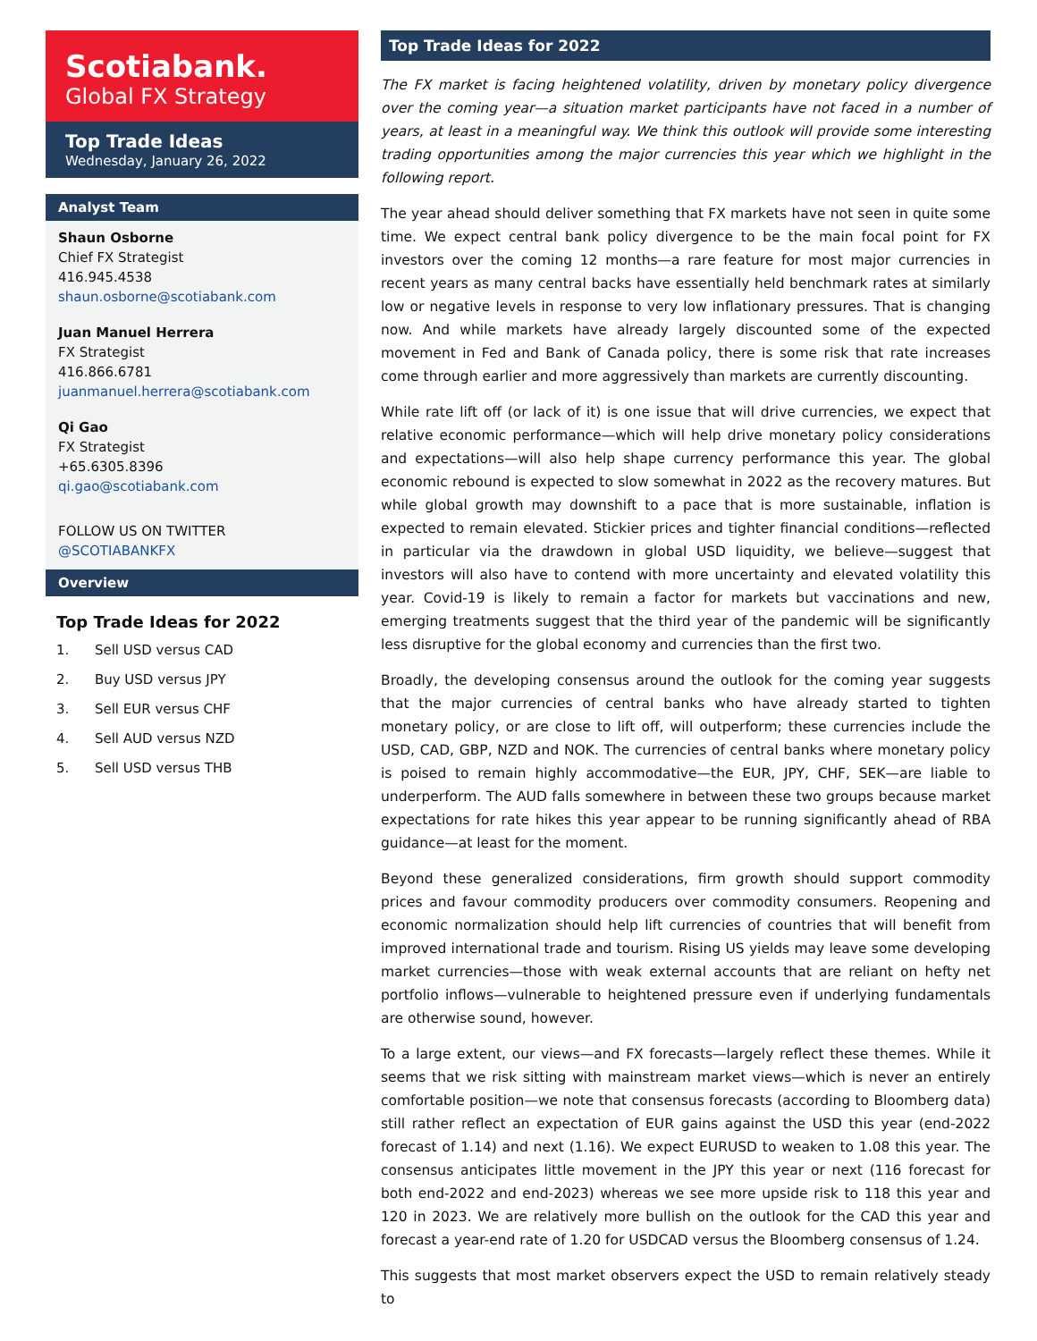Scotiabank.
Global FX Strategy
Top Trade Ideas
Wednesday, January 26, 2022
Analyst Team
Shaun Osborne
Chief FX Strategist
416.945.4538
shaun.osborne@scotiabank.com
Juan Manuel Herrera
FX Strategist
416.866.6781
juanmanuel.herrera@scotiabank.com
Qi Gao
FX Strategist
+65.6305.8396
qi.gao@scotiabank.com
FOLLOW US ON TWITTER
@SCOTIABANKFX
Overview
Top Trade Ideas for 2022
1. Sell USD versus CAD
2. Buy USD versus JPY
3. Sell EUR versus CHF
4. Sell AUD versus NZD
5. Sell USD versus THB
Top Trade Ideas for 2022
The FX market is facing heightened volatility, driven by monetary policy divergence over the coming year—a situation market participants have not faced in a number of years, at least in a meaningful way. We think this outlook will provide some interesting trading opportunities among the major currencies this year which we highlight in the following report.
The year ahead should deliver something that FX markets have not seen in quite some time. We expect central bank policy divergence to be the main focal point for FX investors over the coming 12 months—a rare feature for most major currencies in recent years as many central backs have essentially held benchmark rates at similarly low or negative levels in response to very low inflationary pressures. That is changing now. And while markets have already largely discounted some of the expected movement in Fed and Bank of Canada policy, there is some risk that rate increases come through earlier and more aggressively than markets are currently discounting.
While rate lift off (or lack of it) is one issue that will drive currencies, we expect that relative economic performance—which will help drive monetary policy considerations and expectations—will also help shape currency performance this year. The global economic rebound is expected to slow somewhat in 2022 as the recovery matures. But while global growth may downshift to a pace that is more sustainable, inflation is expected to remain elevated. Stickier prices and tighter financial conditions—reflected in particular via the drawdown in global USD liquidity, we believe—suggest that investors will also have to contend with more uncertainty and elevated volatility this year. Covid-19 is likely to remain a factor for markets but vaccinations and new, emerging treatments suggest that the third year of the pandemic will be significantly less disruptive for the global economy and currencies than the first two.
Broadly, the developing consensus around the outlook for the coming year suggests that the major currencies of central banks who have already started to tighten monetary policy, or are close to lift off, will outperform; these currencies include the USD, CAD, GBP, NZD and NOK. The currencies of central banks where monetary policy is poised to remain highly accommodative—the EUR, JPY, CHF, SEK—are liable to underperform. The AUD falls somewhere in between these two groups because market expectations for rate hikes this year appear to be running significantly ahead of RBA guidance—at least for the moment.
Beyond these generalized considerations, firm growth should support commodity prices and favour commodity producers over commodity consumers. Reopening and economic normalization should help lift currencies of countries that will benefit from improved international trade and tourism. Rising US yields may leave some developing market currencies—those with weak external accounts that are reliant on hefty net portfolio inflows—vulnerable to heightened pressure even if underlying fundamentals are otherwise sound, however.
To a large extent, our views—and FX forecasts—largely reflect these themes. While it seems that we risk sitting with mainstream market views—which is never an entirely comfortable position—we note that consensus forecasts (according to Bloomberg data) still rather reflect an expectation of EUR gains against the USD this year (end-2022 forecast of 1.14) and next (1.16). We expect EURUSD to weaken to 1.08 this year. The consensus anticipates little movement in the JPY this year or next (116 forecast for both end-2022 and end-2023) whereas we see more upside risk to 118 this year and 120 in 2023. We are relatively more bullish on the outlook for the CAD this year and forecast a year-end rate of 1.20 for USDCAD versus the Bloomberg consensus of 1.24.
This suggests that most market observers expect the USD to remain relatively steady to